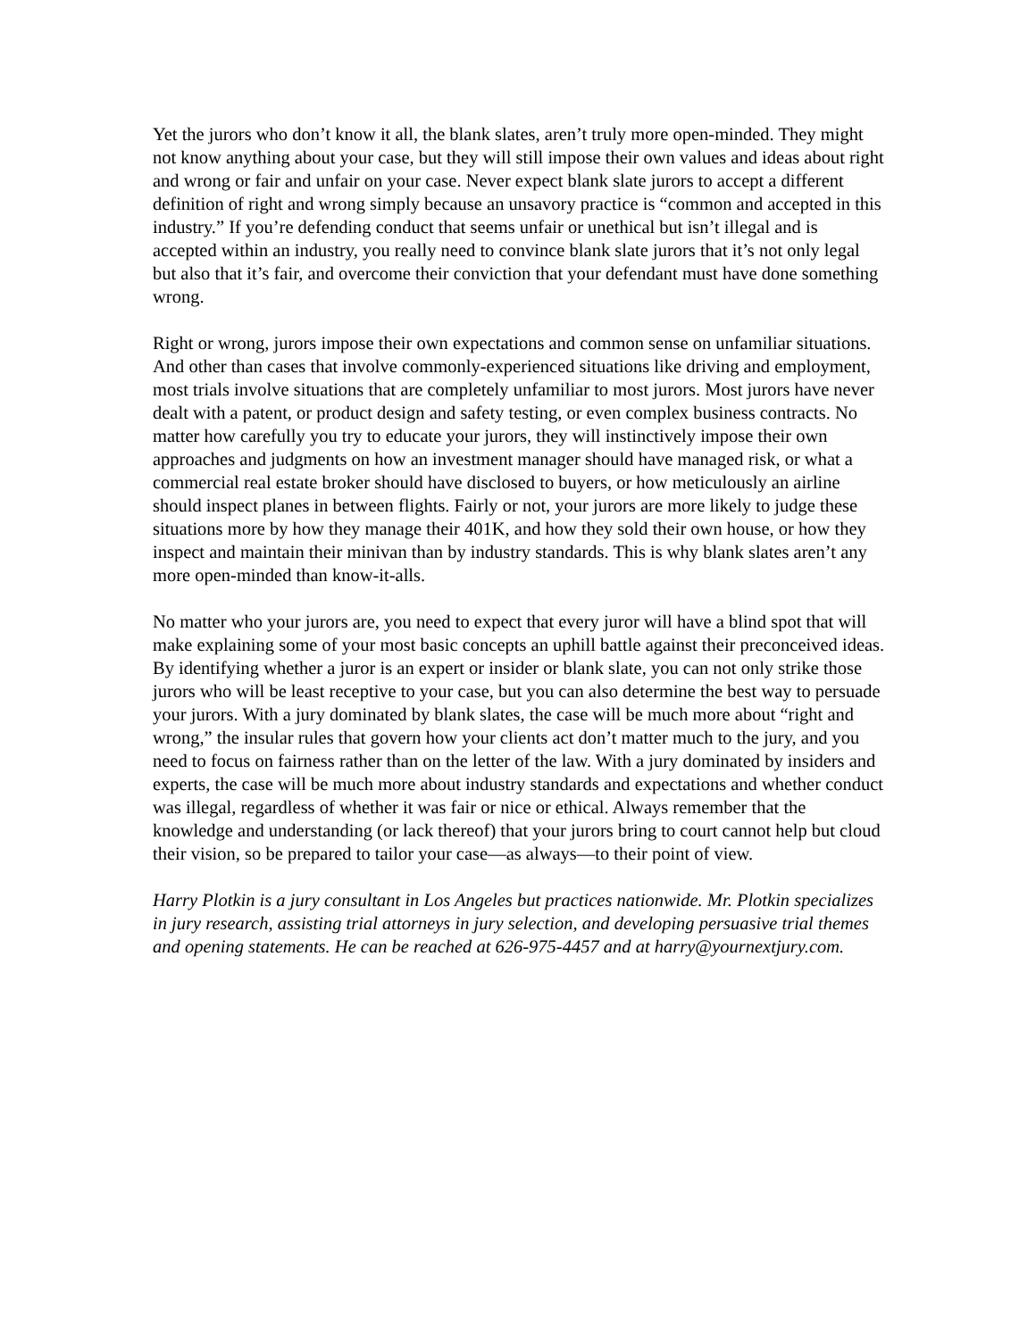Yet the jurors who don’t know it all, the blank slates, aren’t truly more open-minded. They might not know anything about your case, but they will still impose their own values and ideas about right and wrong or fair and unfair on your case. Never expect blank slate jurors to accept a different definition of right and wrong simply because an unsavory practice is “common and accepted in this industry.” If you’re defending conduct that seems unfair or unethical but isn’t illegal and is accepted within an industry, you really need to convince blank slate jurors that it’s not only legal but also that it’s fair, and overcome their conviction that your defendant must have done something wrong.
Right or wrong, jurors impose their own expectations and common sense on unfamiliar situations. And other than cases that involve commonly-experienced situations like driving and employment, most trials involve situations that are completely unfamiliar to most jurors. Most jurors have never dealt with a patent, or product design and safety testing, or even complex business contracts. No matter how carefully you try to educate your jurors, they will instinctively impose their own approaches and judgments on how an investment manager should have managed risk, or what a commercial real estate broker should have disclosed to buyers, or how meticulously an airline should inspect planes in between flights. Fairly or not, your jurors are more likely to judge these situations more by how they manage their 401K, and how they sold their own house, or how they inspect and maintain their minivan than by industry standards. This is why blank slates aren’t any more open-minded than know-it-alls.
No matter who your jurors are, you need to expect that every juror will have a blind spot that will make explaining some of your most basic concepts an uphill battle against their preconceived ideas. By identifying whether a juror is an expert or insider or blank slate, you can not only strike those jurors who will be least receptive to your case, but you can also determine the best way to persuade your jurors. With a jury dominated by blank slates, the case will be much more about “right and wrong,” the insular rules that govern how your clients act don’t matter much to the jury, and you need to focus on fairness rather than on the letter of the law. With a jury dominated by insiders and experts, the case will be much more about industry standards and expectations and whether conduct was illegal, regardless of whether it was fair or nice or ethical. Always remember that the knowledge and understanding (or lack thereof) that your jurors bring to court cannot help but cloud their vision, so be prepared to tailor your case—as always—to their point of view.
Harry Plotkin is a jury consultant in Los Angeles but practices nationwide. Mr. Plotkin specializes in jury research, assisting trial attorneys in jury selection, and developing persuasive trial themes and opening statements. He can be reached at 626-975-4457 and at harry@yournextjury.com.